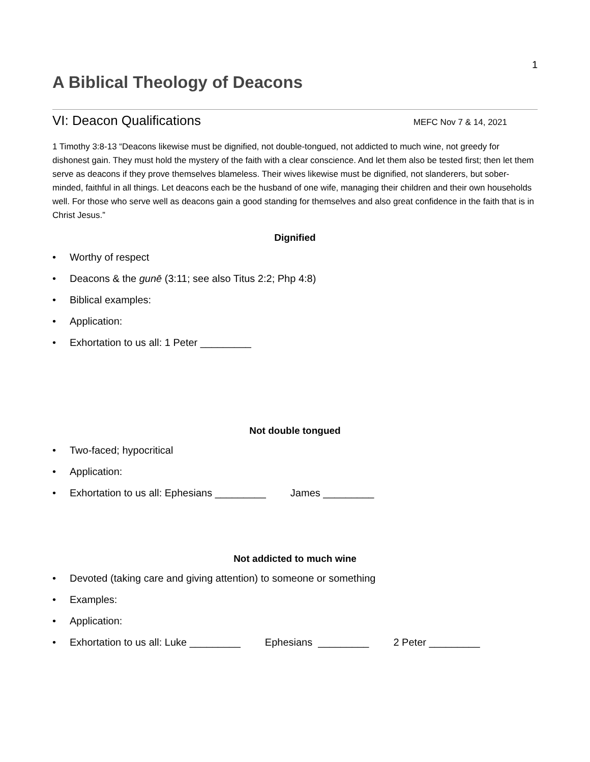1
A Biblical Theology of Deacons
VI: Deacon Qualifications
MEFC Nov 7 & 14, 2021
1 Timothy 3:8-13 “Deacons likewise must be dignified, not double-tongued, not addicted to much wine, not greedy for dishonest gain. They must hold the mystery of the faith with a clear conscience. And let them also be tested first; then let them serve as deacons if they prove themselves blameless. Their wives likewise must be dignified, not slanderers, but sober-minded, faithful in all things. Let deacons each be the husband of one wife, managing their children and their own households well. For those who serve well as deacons gain a good standing for themselves and also great confidence in the faith that is in Christ Jesus.”
Dignified
• Worthy of respect
• Deacons & the gunē (3:11; see also Titus 2:2; Php 4:8)
• Biblical examples:
• Application:
• Exhortation to us all: 1 Peter _________
Not double tongued
• Two-faced; hypocritical
• Application:
• Exhortation to us all: Ephesians _________ James _________
Not addicted to much wine
• Devoted (taking care and giving attention) to someone or something
• Examples:
• Application:
• Exhortation to us all: Luke _________ Ephesians _________ 2 Peter _________